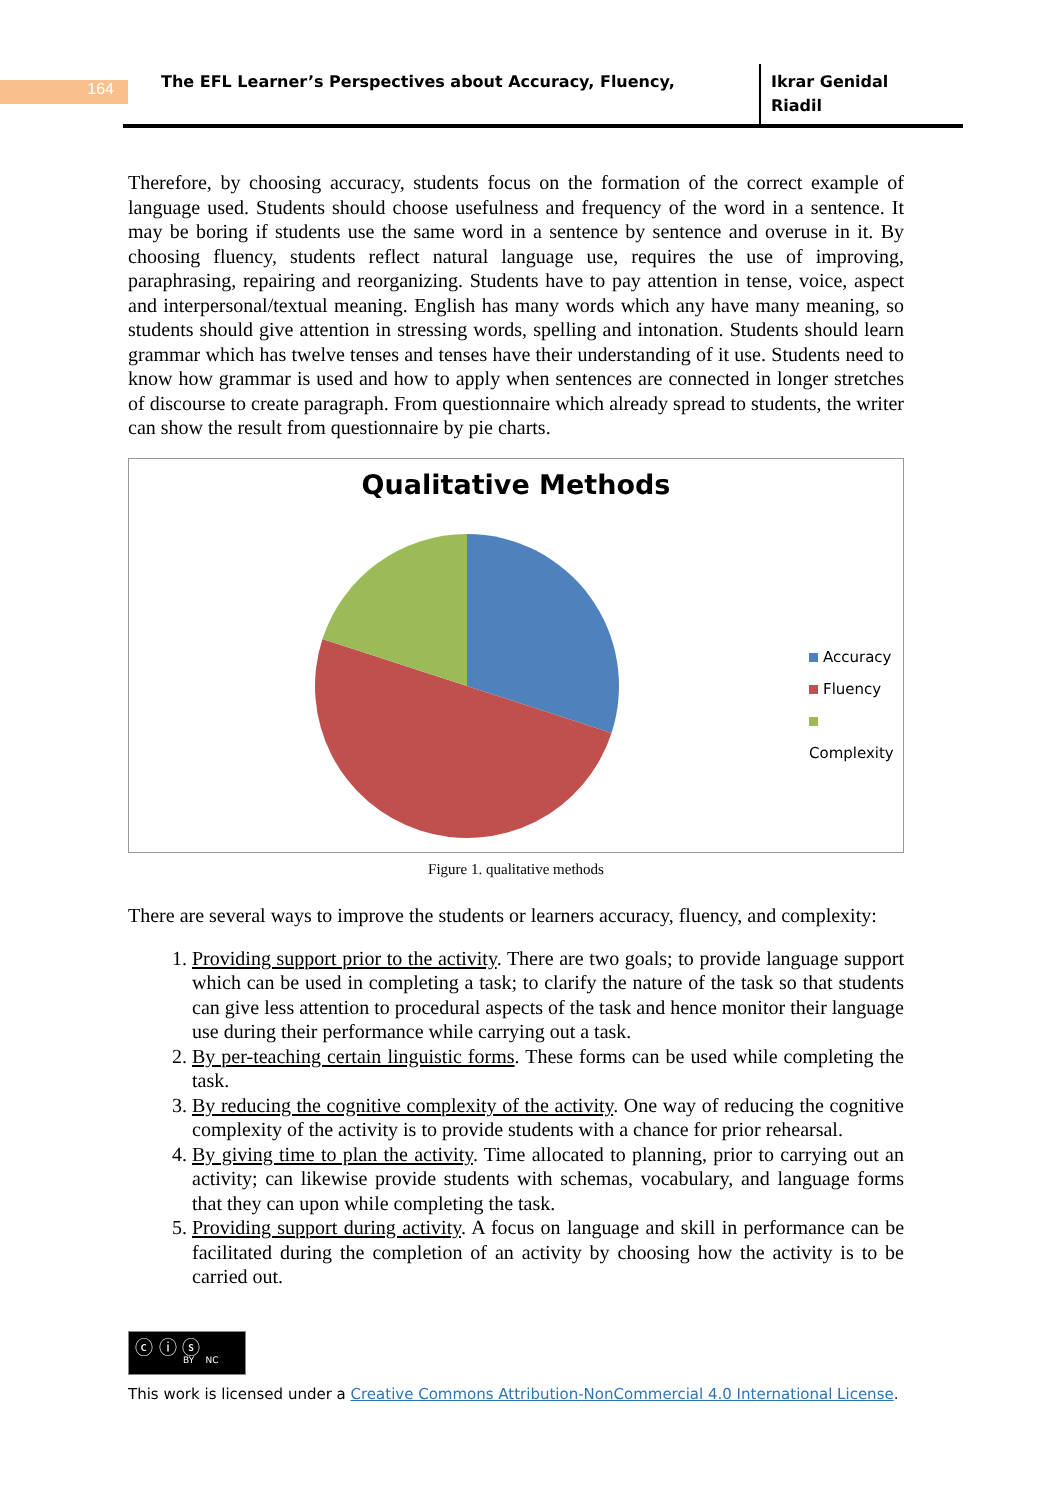164
The EFL Learner’s Perspectives about Accuracy, Fluency,
Ikrar Genidal
Riadil
Therefore, by choosing accuracy, students focus on the formation of the correct example of language used. Students should choose usefulness and frequency of the word in a sentence. It may be boring if students use the same word in a sentence by sentence and overuse in it. By choosing fluency, students reflect natural language use, requires the use of improving, paraphrasing, repairing and reorganizing. Students have to pay attention in tense, voice, aspect and interpersonal/textual meaning. English has many words which any have many meaning, so students should give attention in stressing words, spelling and intonation. Students should learn grammar which has twelve tenses and tenses have their understanding of it use. Students need to know how grammar is used and how to apply when sentences are connected in longer stretches of discourse to create paragraph. From questionnaire which already spread to students, the writer can show the result from questionnaire by pie charts.
Qualitative Methods
Accuracy
Fluency
Complexity
Figure 1. qualitative methods
There are several ways to improve the students or learners accuracy, fluency, and complexity:
1. Providing support prior to the activity. There are two goals; to provide language support which can be used in completing a task; to clarify the nature of the task so that students can give less attention to procedural aspects of the task and hence monitor their language use during their performance while carrying out a task.
2. By per-teaching certain linguistic forms. These forms can be used while completing the task.
3. By reducing the cognitive complexity of the activity. One way of reducing the cognitive complexity of the activity is to provide students with a chance for prior rehearsal.
4. By giving time to plan the activity. Time allocated to planning, prior to carrying out an activity; can likewise provide students with schemas, vocabulary, and language forms that they can upon while completing the task.
5. Providing support during activity. A focus on language and skill in performance can be facilitated during the completion of an activity by choosing how the activity is to be carried out.
ⓒ ⓘ ⓢ BY NC
This work is licensed under a Creative Commons Attribution-NonCommercial 4.0 International License.